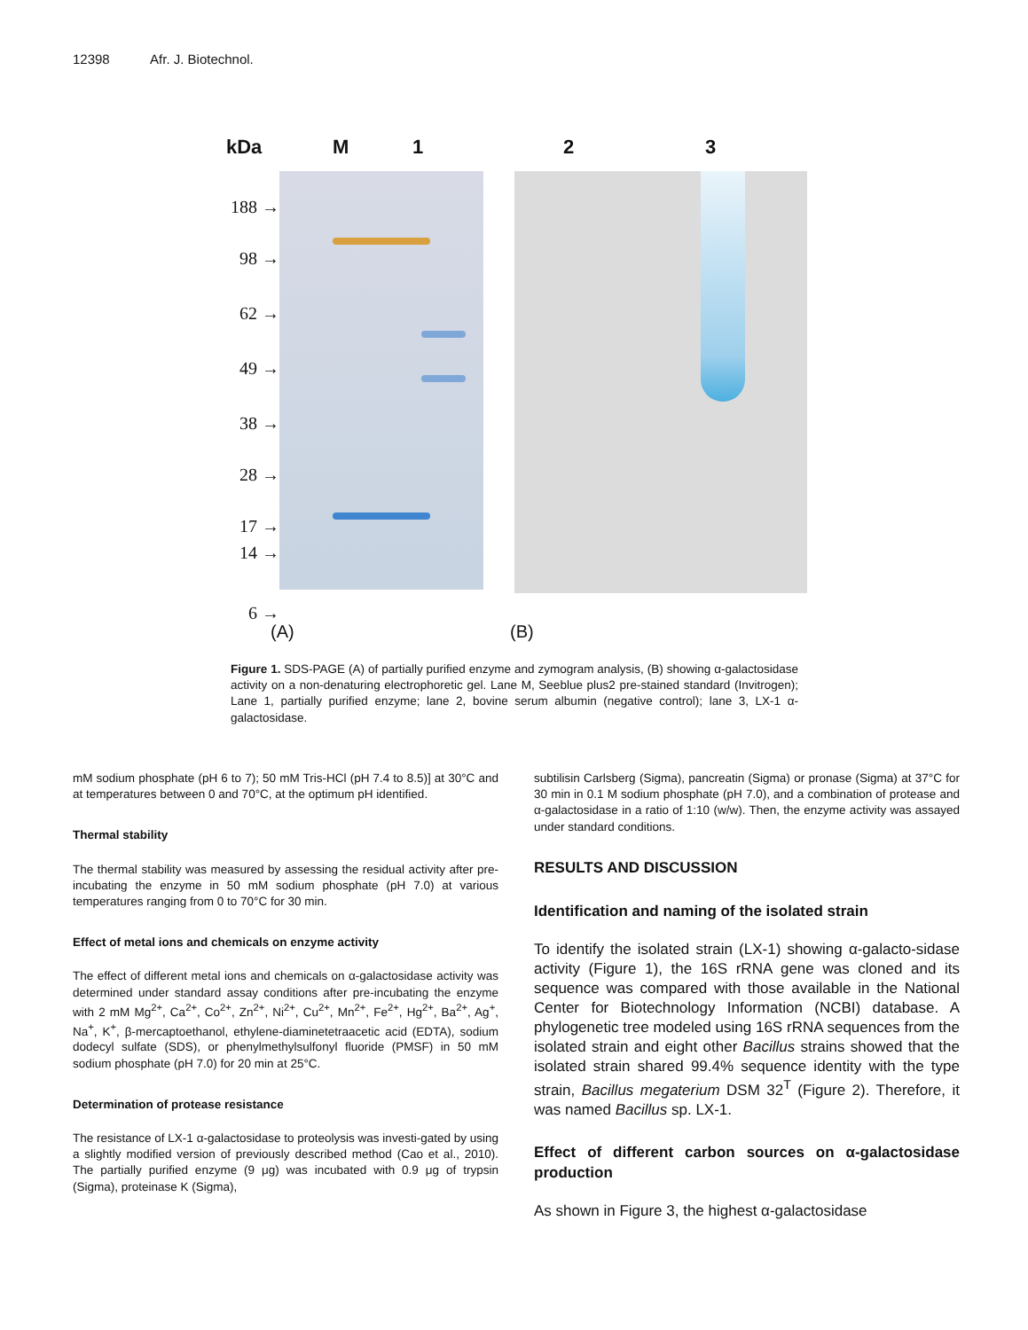12398 Afr. J. Biotechnol.
kDa M 123
188 →
98 →
62 →
49 →
38 →
28 →
17 →
14 →
6 →
(A) (B)
Figure 1. SDS-PAGE (A) of partially purified enzyme and zymogram analysis, (B) showing α-galactosidase activity on a non-denaturing electrophoretic gel. Lane M, Seeblue plus2 pre-stained standard (Invitrogen); Lane 1, partially purified enzyme; lane 2, bovine serum albumin (negative control); lane 3, LX-1 α-galactosidase.
mM sodium phosphate (pH 6 to 7); 50 mM Tris-HCl (pH 7.4 to 8.5)] at 30°C and at temperatures between 0 and 70°C, at the optimum pH identified.
Thermal stability
The thermal stability was measured by assessing the residual activity after pre-incubating the enzyme in 50 mM sodium phosphate (pH 7.0) at various temperatures ranging from 0 to 70°C for 30 min.
Effect of metal ions and chemicals on enzyme activity
The effect of different metal ions and chemicals on α-galactosidase activity was determined under standard assay conditions after pre-incubating the enzyme with 2 mM Mg<sup>2+</sup>, Ca<sup>2+</sup>, Co<sup>2+</sup>, Zn<sup>2+</sup>, Ni<sup>2+</sup>, Cu<sup>2+</sup>, Mn<sup>2+</sup>, Fe<sup>2+</sup>, Hg<sup>2+</sup>, Ba<sup>2+</sup>, Ag<sup>+</sup>, Na<sup>+</sup>, K<sup>+</sup>, β-mercaptoethanol, ethylene-diaminetetraacetic acid (EDTA), sodium dodecyl sulfate (SDS), or phenylmethylsulfonyl fluoride (PMSF) in 50 mM sodium phosphate (pH 7.0) for 20 min at 25°C.
Determination of protease resistance
The resistance of LX-1 α-galactosidase to proteolysis was investi-gated by using a slightly modified version of previously described method (Cao et al., 2010). The partially purified enzyme (9 μg) was incubated with 0.9 μg of trypsin (Sigma), proteinase K (Sigma),
subtilisin Carlsberg (Sigma), pancreatin (Sigma) or pronase (Sigma) at 37°C for 30 min in 0.1 M sodium phosphate (pH 7.0), and a combination of protease and α-galactosidase in a ratio of 1:10 (w/w). Then, the enzyme activity was assayed under standard conditions.
RESULTS AND DISCUSSION
Identification and naming of the isolated strain
To identify the isolated strain (LX-1) showing α-galacto-sidase activity (Figure 1), the 16S rRNA gene was cloned and its sequence was compared with those available in the National Center for Biotechnology Information (NCBI) database. A phylogenetic tree modeled using 16S rRNA sequences from the isolated strain and eight other Bacillus strains showed that the isolated strain shared 99.4% sequence identity with the type strain, Bacillus megaterium DSM 32<sup>T</sup> (Figure 2). Therefore, it was named Bacillus sp. LX-1.
Effect of different carbon sources on α-galactosidase production
As shown in Figure 3, the highest α-galactosidase